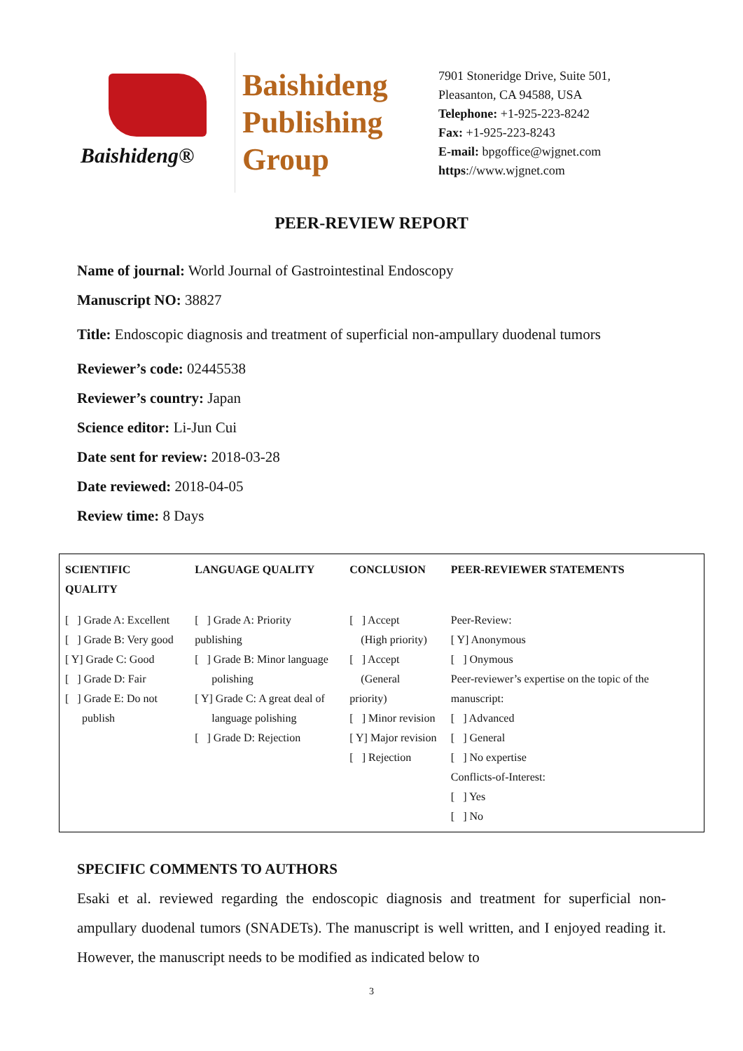Baishideng®
Baishideng
Publishing
Group
7901 Stoneridge Drive, Suite 501,
Pleasanton, CA 94588, USA
Telephone: +1-925-223-8242
Fax: +1-925-223-8243
E-mail: bpgoffice@wjgnet.com
https://www.wjgnet.com
PEER-REVIEW REPORT
Name of journal: World Journal of Gastrointestinal Endoscopy
Manuscript NO: 38827
Title: Endoscopic diagnosis and treatment of superficial non-ampullary duodenal tumors
Reviewer’s code: 02445538
Reviewer’s country: Japan
Science editor: Li-Jun Cui
Date sent for review: 2018-03-28
Date reviewed: 2018-04-05
Review time: 8 Days
| SCIENTIFIC QUALITY | LANGUAGE QUALITY | CONCLUSION | PEER-REVIEWER STATEMENTS |
| --- | --- | --- | --- |
| [ ] Grade A: Excellent [ ] Grade B: Very good [ Y] Grade C: Good [ ] Grade D: Fair [ ] Grade E: Do not publish | [ ] Grade A: Priority publishing [ ] Grade B: Minor language polishing [ Y] Grade C: A great deal of language polishing [ ] Grade D: Rejection | [ ] Accept (High priority) [ ] Accept (General priority) [ ] Minor revision [ Y] Major revision [ ] Rejection | Peer-Review: [ Y] Anonymous [ ] Onymous Peer-reviewer’s expertise on the topic of the manuscript: [ ] Advanced [ ] General [ ] No expertise Conflicts-of-Interest: [ ] Yes [ ] No |
SPECIFIC COMMENTS TO AUTHORS
Esaki et al. reviewed regarding the endoscopic diagnosis and treatment for superficial non-ampullary duodenal tumors (SNADETs). The manuscript is well written, and I enjoyed reading it. However, the manuscript needs to be modified as indicated below to
3